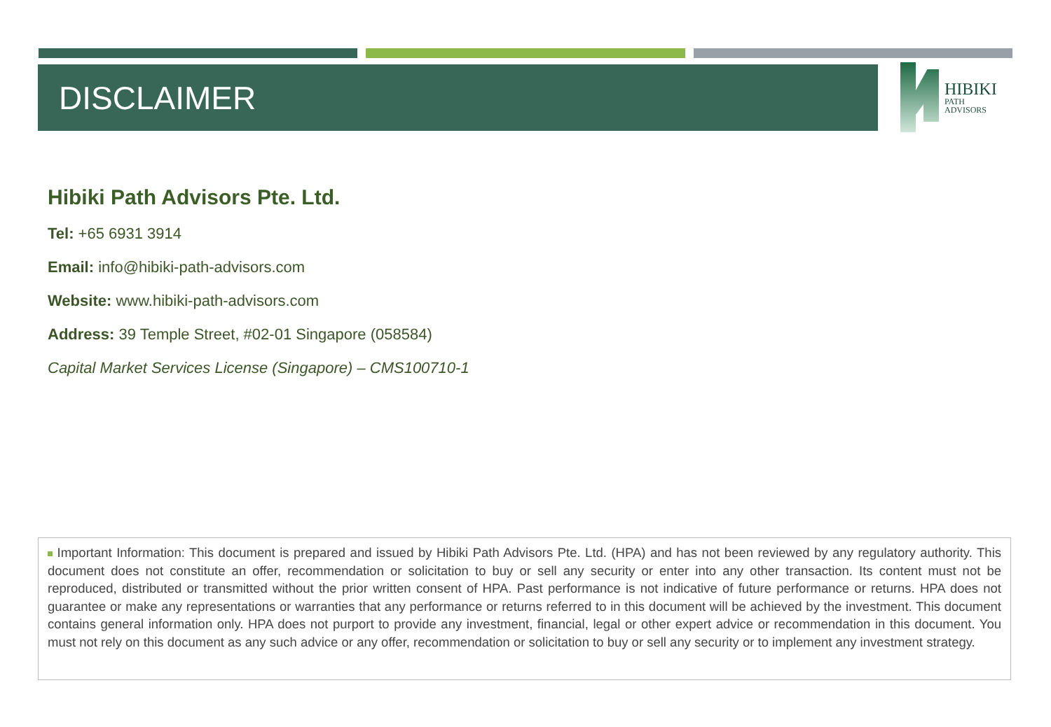DISCLAIMER
HIBIKI
PATH
ADVISORS
Hibiki Path Advisors Pte. Ltd.
Tel: +65 6931 3914
Email: info@hibiki-path-advisors.com
Website: www.hibiki-path-advisors.com
Address: 39 Temple Street, #02-01 Singapore (058584)
Capital Market Services License (Singapore) – CMS100710-1
Important Information: This document is prepared and issued by Hibiki Path Advisors Pte. Ltd. (HPA) and has not been reviewed by any regulatory authority. This document does not constitute an offer, recommendation or solicitation to buy or sell any security or enter into any other transaction. Its content must not be reproduced, distributed or transmitted without the prior written consent of HPA. Past performance is not indicative of future performance or returns. HPA does not guarantee or make any representations or warranties that any performance or returns referred to in this document will be achieved by the investment. This document contains general information only. HPA does not purport to provide any investment, financial, legal or other expert advice or recommendation in this document. You must not rely on this document as any such advice or any offer, recommendation or solicitation to buy or sell any security or to implement any investment strategy.